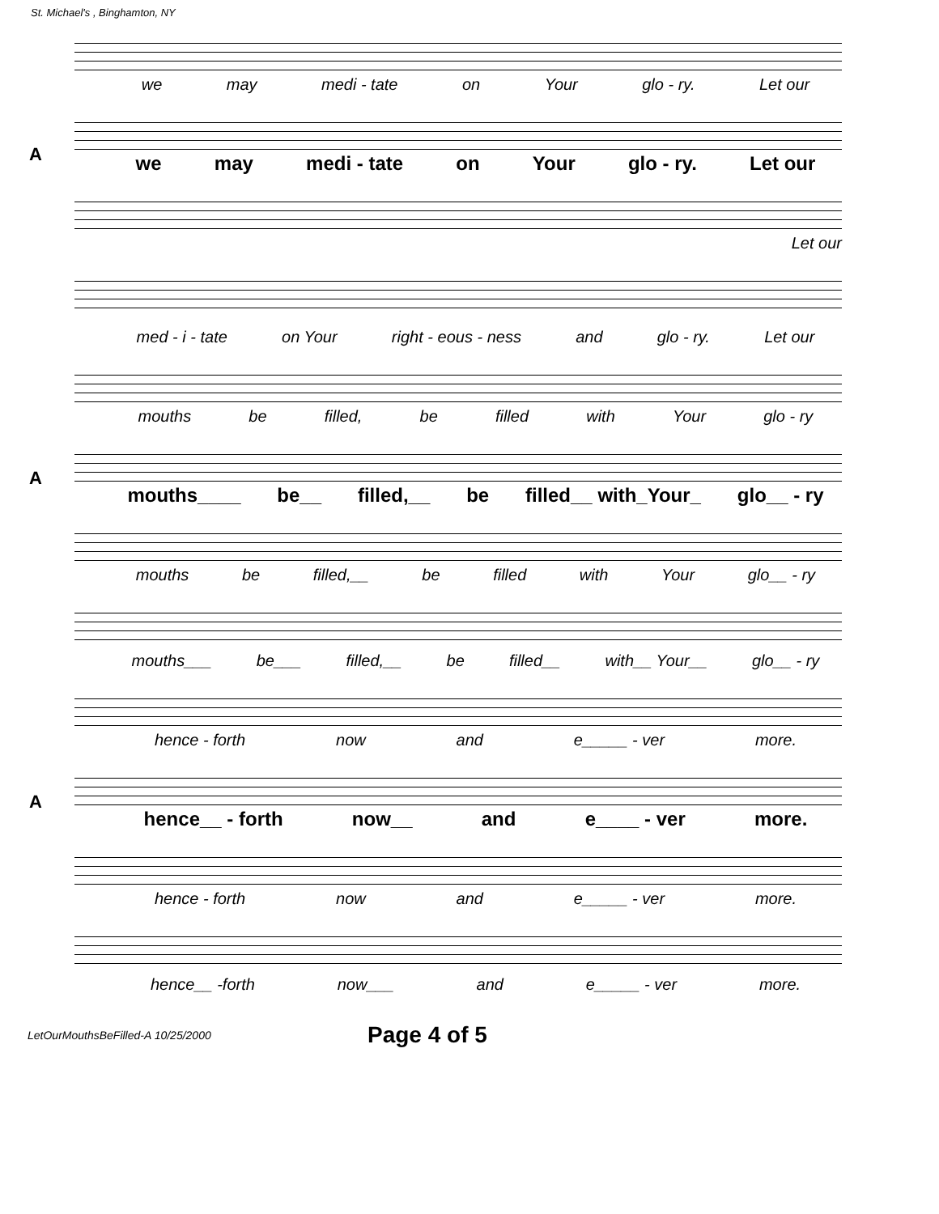St. Michael's , Binghamton, NY
A
we may medi - tate on Your glo - ry. Let our
we may medi - tate on Your glo - ry. Let our
Let our
med - i - tate on Your right - eous - ness and glo - ry. Let our
A
mouths be filled, be filled with Your glo - ry
mouths____ be__ filled,__ be filled__ with_Your_ glo__ - ry
mouths be filled,__ be filled with Your glo__ - ry
mouths___ be___ filled,__ be filled__ with__ Your__ glo__ - ry
A
hence - forth now and e_____ - ver more.
hence__ - forth now__ and e____ - ver more.
hence - forth now and e_____ - ver more.
hence__ -forth now___ and e_____ - ver more.
LetOurMouthsBeFilled-A 10/25/2000 Page 4 of 5